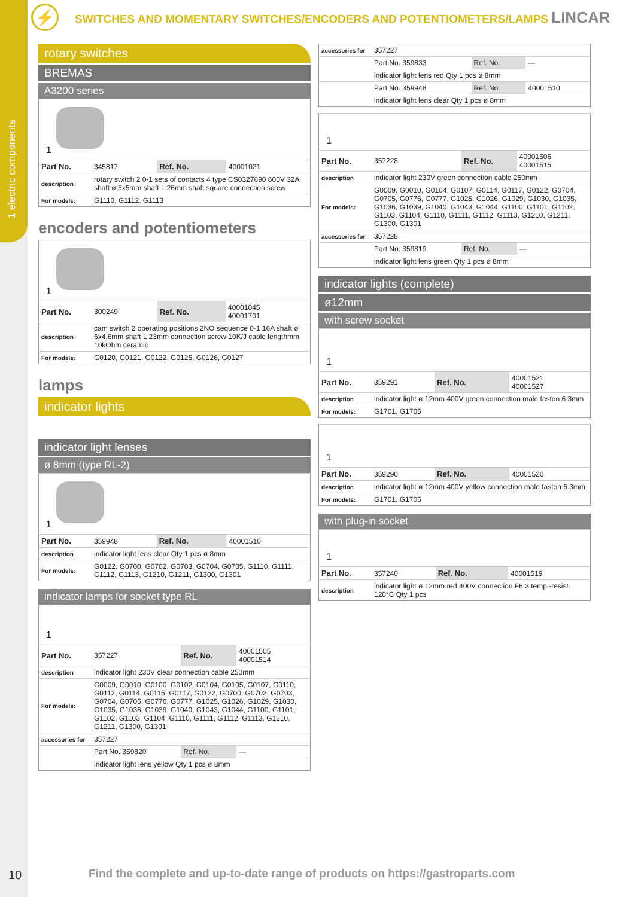1 electric components
⚡
SWITCHES AND MOMENTARY SWITCHES/ENCODERS AND POTENTIOMETERS/LAMPS LINCAR
rotary switches
BREMAS
A3200 series
| 1 | | | |
| Part No. | 345817 | Ref. No. | 40001021 |
| description | rotary switch 2 0-1 sets of contacts 4 type CS0327690 600V 32A shaft ø 5x5mm shaft L 26mm shaft square connection screw | | |
| For models: | G1110, G1112, G1113 | | |
encoders and potentiometers
| 1 | | | |
| Part No. | 300249 | Ref. No. | 40001045 40001701 |
| description | cam switch 2 operating positions 2NO sequence 0-1 16A shaft ø 6x4.6mm shaft L 23mm connection screw 10K/J cable lengthmm 10kOhm ceramic | | |
| For models: | G0120, G0121, G0122, G0125, G0126, G0127 | | |
lamps
indicator lights
indicator light lenses
ø 8mm (type RL-2)
| 1 | | | |
| Part No. | 359948 | Ref. No. | 40001510 |
| description | indicator light lens clear Qty 1 pcs ø 8mm | | |
| For models: | G0122, G0700, G0702, G0703, G0704, G0705, G1110, G1111, G1112, G1113, G1210, G1211, G1300, G1301 | | |
indicator lamps for socket type RL
| 1 | | | |
| Part No. | 357227 | Ref. No. | 40001505 40001514 |
| description | indicator light 230V clear connection cable 250mm | | |
| For models: | G0009, G0010, G0100, G0102, G0104, G0105, G0107, G0110, G0112, G0114, G0115, G0117, G0122, G0700, G0702, G0703, G0704, G0705, G0776, G0777, G1025, G1026, G1029, G1030, G1035, G1036, G1039, G1040, G1043, G1044, G1100, G1101, G1102, G1103, G1104, G1110, G1111, G1112, G1113, G1210, G1211, G1300, G1301 | | |
| accessories for | 357227 | | |
| | Part No. 359820 | Ref. No. | — |
| | indicator light lens yellow Qty 1 pcs ø 8mm | | |
| accessories for | 357227 | | |
| | Part No. 359833 | Ref. No. | — |
| | indicator light lens red Qty 1 pcs ø 8mm | | |
| | Part No. 359948 | Ref. No. | 40001510 |
| | indicator light lens clear Qty 1 pcs ø 8mm | | |
| 1 | | | |
| Part No. | 357228 | Ref. No. | 40001506 40001515 |
| description | indicator light 230V green connection cable 250mm | | |
| For models: | G0009, G0010, G0104, G0107, G0114, G0117, G0122, G0704, G0705, G0776, G0777, G1025, G1026, G1029, G1030, G1035, G1036, G1039, G1040, G1043, G1044, G1100, G1101, G1102, G1103, G1104, G1110, G1111, G1112, G1113, G1210, G1211, G1300, G1301 | | |
| accessories for | 357228 | | |
| | Part No. 359819 | Ref. No. | — |
| | indicator light lens green Qty 1 pcs ø 8mm | | |
indicator lights (complete)
ø12mm
with screw socket
| 1 | | | |
| Part No. | 359291 | Ref. No. | 40001521 40001527 |
| description | indicator light ø 12mm 400V green connection male faston 6.3mm | | |
| For models: | G1701, G1705 | | |
| 1 | | | |
| Part No. | 359290 | Ref. No. | 40001520 |
| description | indicator light ø 12mm 400V yellow connection male faston 6.3mm | | |
| For models: | G1701, G1705 | | |
with plug-in socket
| 1 | | | |
| Part No. | 357240 | Ref. No. | 40001519 |
| description | indicator light ø 12mm red 400V connection F6.3 temp.-resist. 120°C Qty 1 pcs | | |
10
Find the complete and up-to-date range of products on https://gastroparts.com